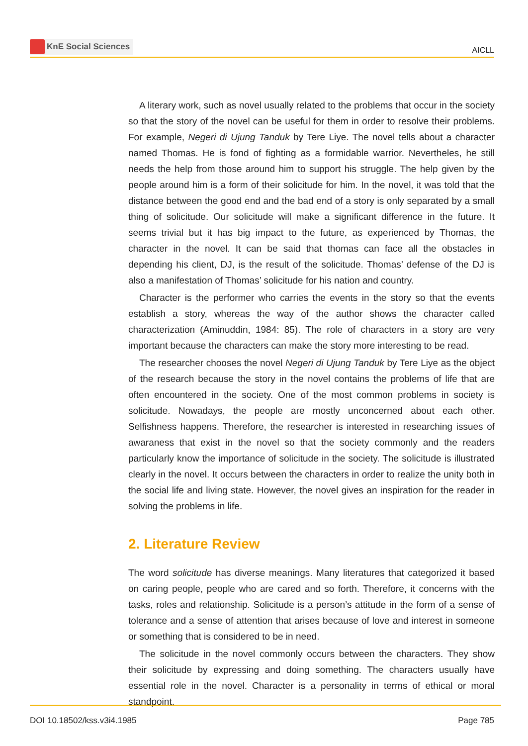KnE Social Sciences
AICLL
A literary work, such as novel usually related to the problems that occur in the society so that the story of the novel can be useful for them in order to resolve their problems. For example, Negeri di Ujung Tanduk by Tere Liye. The novel tells about a character named Thomas. He is fond of fighting as a formidable warrior. Nevertheles, he still needs the help from those around him to support his struggle. The help given by the people around him is a form of their solicitude for him. In the novel, it was told that the distance between the good end and the bad end of a story is only separated by a small thing of solicitude. Our solicitude will make a significant difference in the future. It seems trivial but it has big impact to the future, as experienced by Thomas, the character in the novel. It can be said that thomas can face all the obstacles in depending his client, DJ, is the result of the solicitude. Thomas’ defense of the DJ is also a manifestation of Thomas’ solicitude for his nation and country.
Character is the performer who carries the events in the story so that the events establish a story, whereas the way of the author shows the character called characterization (Aminuddin, 1984: 85). The role of characters in a story are very important because the characters can make the story more interesting to be read.
The researcher chooses the novel Negeri di Ujung Tanduk by Tere Liye as the object of the research because the story in the novel contains the problems of life that are often encountered in the society. One of the most common problems in society is solicitude. Nowadays, the people are mostly unconcerned about each other. Selfishness happens. Therefore, the researcher is interested in researching issues of awaraness that exist in the novel so that the society commonly and the readers particularly know the importance of solicitude in the society. The solicitude is illustrated clearly in the novel. It occurs between the characters in order to realize the unity both in the social life and living state. However, the novel gives an inspiration for the reader in solving the problems in life.
2. Literature Review
The word solicitude has diverse meanings. Many literatures that categorized it based on caring people, people who are cared and so forth. Therefore, it concerns with the tasks, roles and relationship. Solicitude is a person’s attitude in the form of a sense of tolerance and a sense of attention that arises because of love and interest in someone or something that is considered to be in need.
The solicitude in the novel commonly occurs between the characters. They show their solicitude by expressing and doing something. The characters usually have essential role in the novel. Character is a personality in terms of ethical or moral standpoint,
DOI 10.18502/kss.v3i4.1985 Page 785